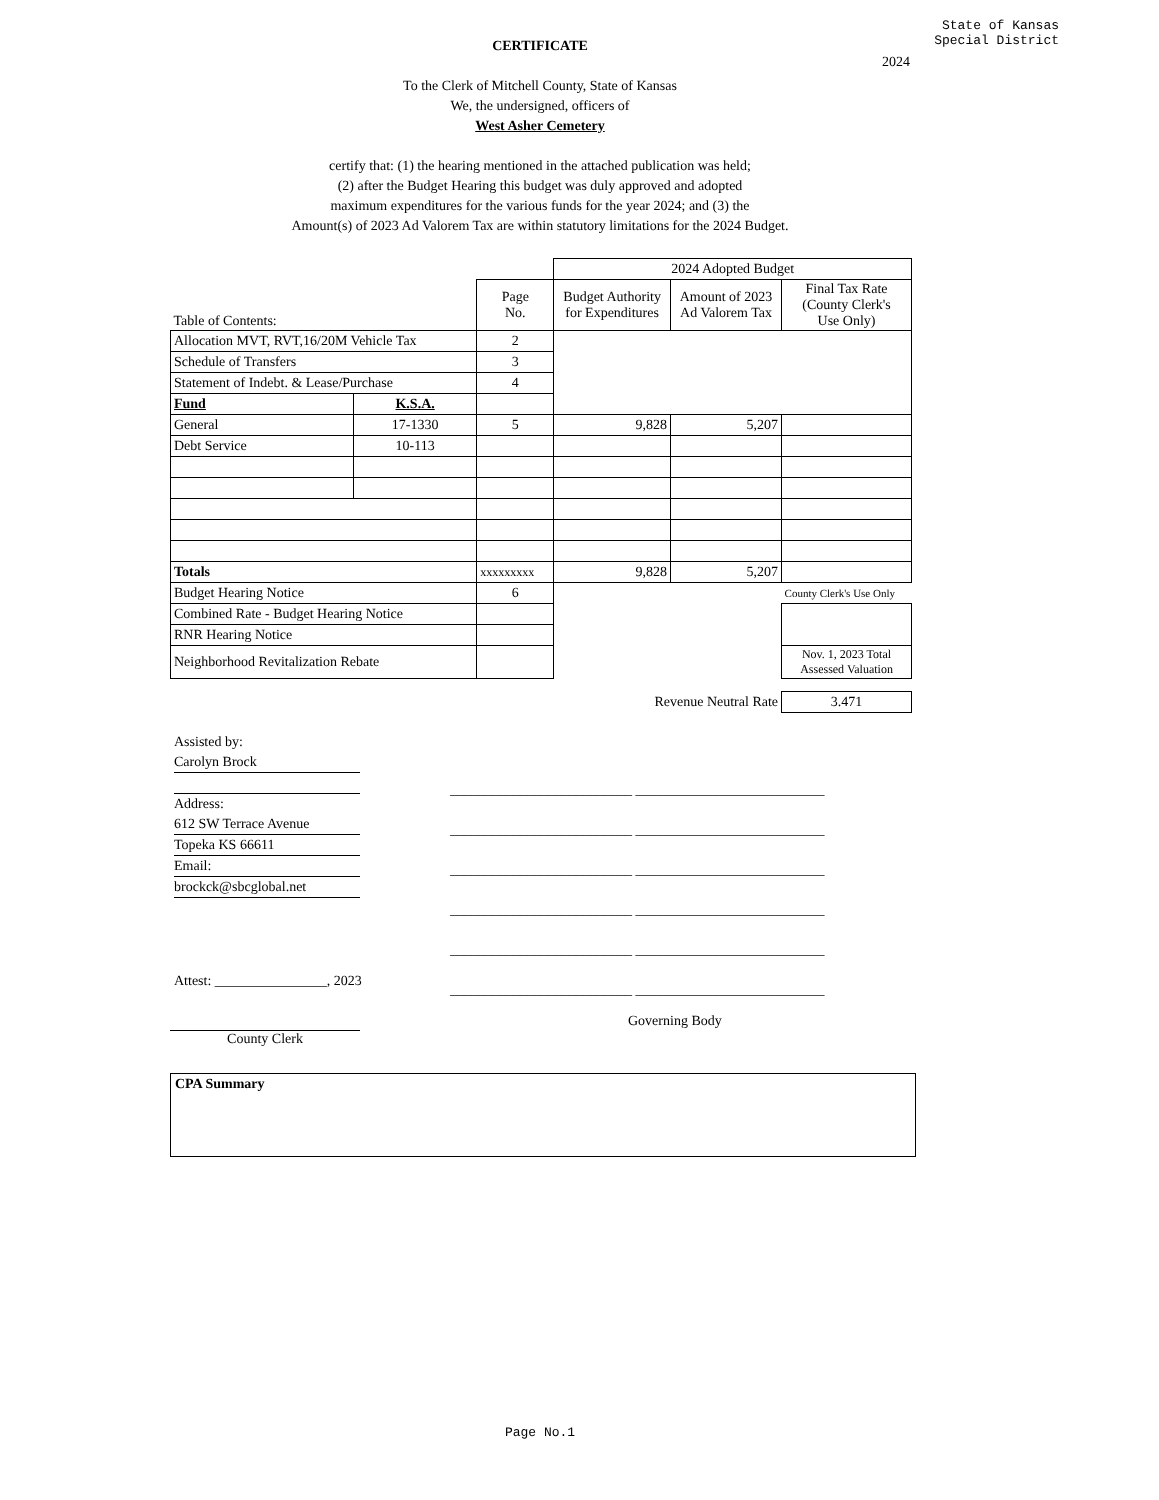State of Kansas
Special District
CERTIFICATE
2024
To the Clerk of Mitchell County, State of Kansas
We, the undersigned, officers of
West Asher Cemetery
certify that: (1) the hearing mentioned in the attached publication was held;
(2) after the Budget Hearing this budget was duly approved and adopted
maximum expenditures for the various funds for the year 2024; and (3) the
Amount(s) of 2023 Ad Valorem Tax are within statutory limitations for the 2024 Budget.
| | | | 2024 Adopted Budget | | |
| Table of Contents: | | Page No. | Budget Authority for Expenditures | Amount of 2023 Ad Valorem Tax | Final Tax Rate (County Clerk's Use Only) |
| Allocation MVT, RVT,16/20M Vehicle Tax | | 2 | | | |
| Schedule of Transfers | | 3 | | | |
| Statement of Indebt. & Lease/Purchase | | 4 | | | |
| Fund | K.S.A. | | | | |
| General | 17-1330 | 5 | 9,828 | 5,207 | |
| Debt Service | 10-113 | | | | |
| Totals | | xxxxxxxxx | 9,828 | 5,207 | |
| Budget Hearing Notice | | 6 | | | County Clerk's Use Only |
| Combined Rate - Budget Hearing Notice | | | | | |
| RNR Hearing Notice | | | | | |
| Neighborhood Revitalization Rebate | | | | | Nov. 1, 2023 Total Assessed Valuation |
| Revenue Neutral Rate | | | | | 3.471 |
Assisted by:
Carolyn Brock
Address:
612 SW Terrace Avenue
Topeka KS 66611
Email:
brockck@sbcglobal.net
__________________________ ___________________________
__________________________ ___________________________
__________________________ ___________________________
__________________________ ___________________________
__________________________ ___________________________
__________________________ ___________________________
Attest: ________________, 2023
Governing Body
County Clerk
CPA Summary
Page No.1